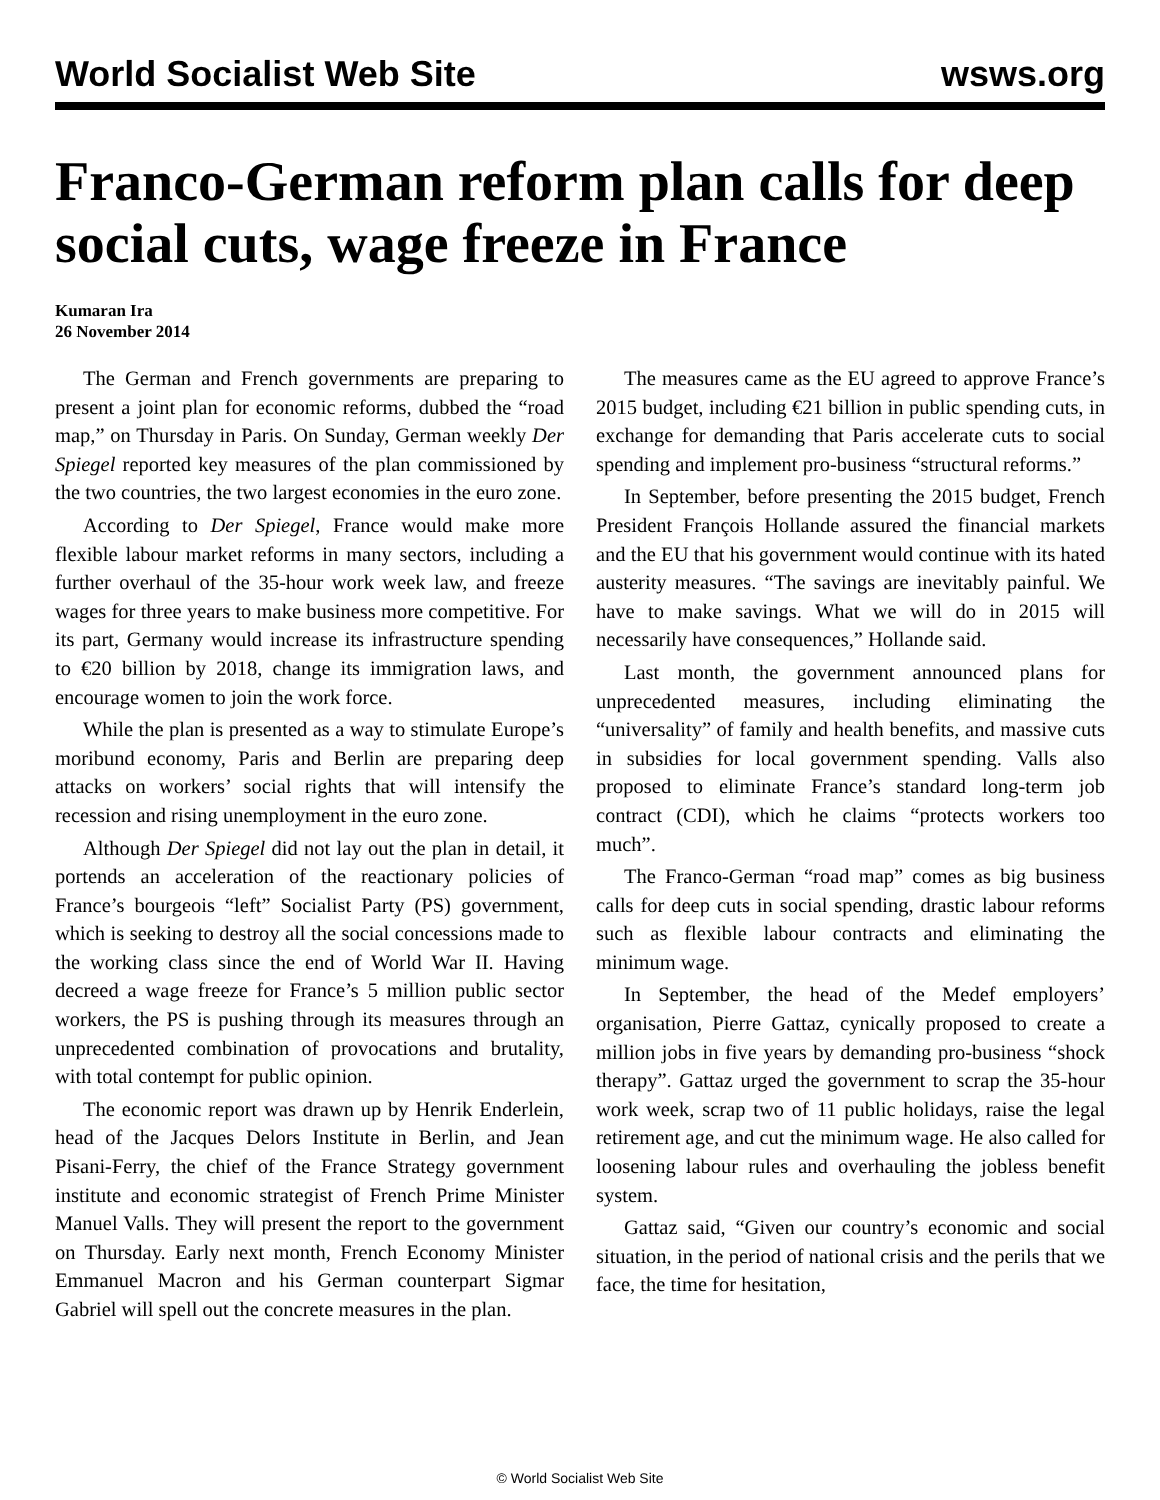World Socialist Web Site wsws.org
Franco-German reform plan calls for deep social cuts, wage freeze in France
Kumaran Ira
26 November 2014
The German and French governments are preparing to present a joint plan for economic reforms, dubbed the “road map,” on Thursday in Paris. On Sunday, German weekly Der Spiegel reported key measures of the plan commissioned by the two countries, the two largest economies in the euro zone.
According to Der Spiegel, France would make more flexible labour market reforms in many sectors, including a further overhaul of the 35-hour work week law, and freeze wages for three years to make business more competitive. For its part, Germany would increase its infrastructure spending to €20 billion by 2018, change its immigration laws, and encourage women to join the work force.
While the plan is presented as a way to stimulate Europe’s moribund economy, Paris and Berlin are preparing deep attacks on workers’ social rights that will intensify the recession and rising unemployment in the euro zone.
Although Der Spiegel did not lay out the plan in detail, it portends an acceleration of the reactionary policies of France’s bourgeois “left” Socialist Party (PS) government, which is seeking to destroy all the social concessions made to the working class since the end of World War II. Having decreed a wage freeze for France’s 5 million public sector workers, the PS is pushing through its measures through an unprecedented combination of provocations and brutality, with total contempt for public opinion.
The economic report was drawn up by Henrik Enderlein, head of the Jacques Delors Institute in Berlin, and Jean Pisani-Ferry, the chief of the France Strategy government institute and economic strategist of French Prime Minister Manuel Valls. They will present the report to the government on Thursday. Early next month, French Economy Minister Emmanuel Macron and his German counterpart Sigmar Gabriel will spell out the concrete measures in the plan.
The measures came as the EU agreed to approve France’s 2015 budget, including €21 billion in public spending cuts, in exchange for demanding that Paris accelerate cuts to social spending and implement pro-business “structural reforms.”
In September, before presenting the 2015 budget, French President François Hollande assured the financial markets and the EU that his government would continue with its hated austerity measures. “The savings are inevitably painful. We have to make savings. What we will do in 2015 will necessarily have consequences,” Hollande said.
Last month, the government announced plans for unprecedented measures, including eliminating the “universality” of family and health benefits, and massive cuts in subsidies for local government spending. Valls also proposed to eliminate France’s standard long-term job contract (CDI), which he claims “protects workers too much”.
The Franco-German “road map” comes as big business calls for deep cuts in social spending, drastic labour reforms such as flexible labour contracts and eliminating the minimum wage.
In September, the head of the Medef employers’ organisation, Pierre Gattaz, cynically proposed to create a million jobs in five years by demanding pro-business “shock therapy”. Gattaz urged the government to scrap the 35-hour work week, scrap two of 11 public holidays, raise the legal retirement age, and cut the minimum wage. He also called for loosening labour rules and overhauling the jobless benefit system.
Gattaz said, “Given our country’s economic and social situation, in the period of national crisis and the perils that we face, the time for hesitation,
© World Socialist Web Site